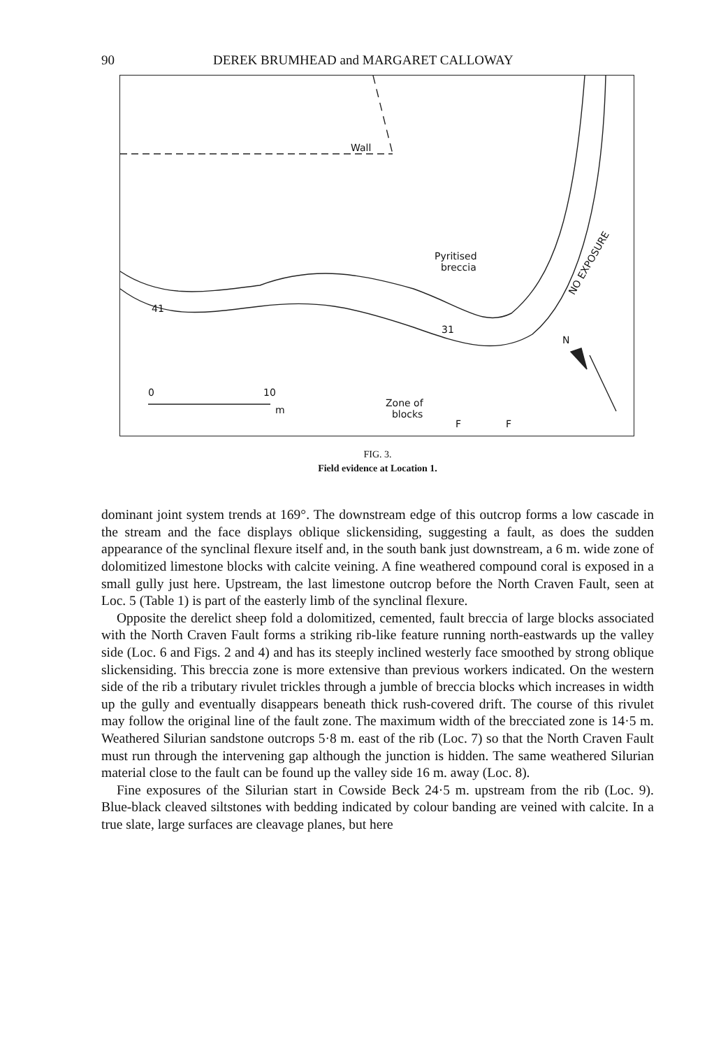90 DEREK BRUMHEAD and MARGARET CALLOWAY
Wall
Pyritised
breccia
31
41
0 10
m
Zone of
blocks
F F
N
NO EXPOSURE
FIG. 3.
Field evidence at Location 1.
dominant joint system trends at 169°. The downstream edge of this outcrop forms a low cascade in the stream and the face displays oblique slickensiding, suggesting a fault, as does the sudden appearance of the synclinal flexure itself and, in the south bank just downstream, a 6 m. wide zone of dolomitized limestone blocks with calcite veining. A fine weathered compound coral is exposed in a small gully just here. Upstream, the last limestone outcrop before the North Craven Fault, seen at Loc. 5 (Table 1) is part of the easterly limb of the synclinal flexure.
Opposite the derelict sheep fold a dolomitized, cemented, fault breccia of large blocks associated with the North Craven Fault forms a striking rib-like feature running north-eastwards up the valley side (Loc. 6 and Figs. 2 and 4) and has its steeply inclined westerly face smoothed by strong oblique slickensiding. This breccia zone is more extensive than previous workers indicated. On the western side of the rib a tributary rivulet trickles through a jumble of breccia blocks which increases in width up the gully and eventually disappears beneath thick rush-covered drift. The course of this rivulet may follow the original line of the fault zone. The maximum width of the brecciated zone is 14·5 m. Weathered Silurian sandstone outcrops 5·8 m. east of the rib (Loc. 7) so that the North Craven Fault must run through the intervening gap although the junction is hidden. The same weathered Silurian material close to the fault can be found up the valley side 16 m. away (Loc. 8).
Fine exposures of the Silurian start in Cowside Beck 24·5 m. upstream from the rib (Loc. 9). Blue-black cleaved siltstones with bedding indicated by colour banding are veined with calcite. In a true slate, large surfaces are cleavage planes, but here